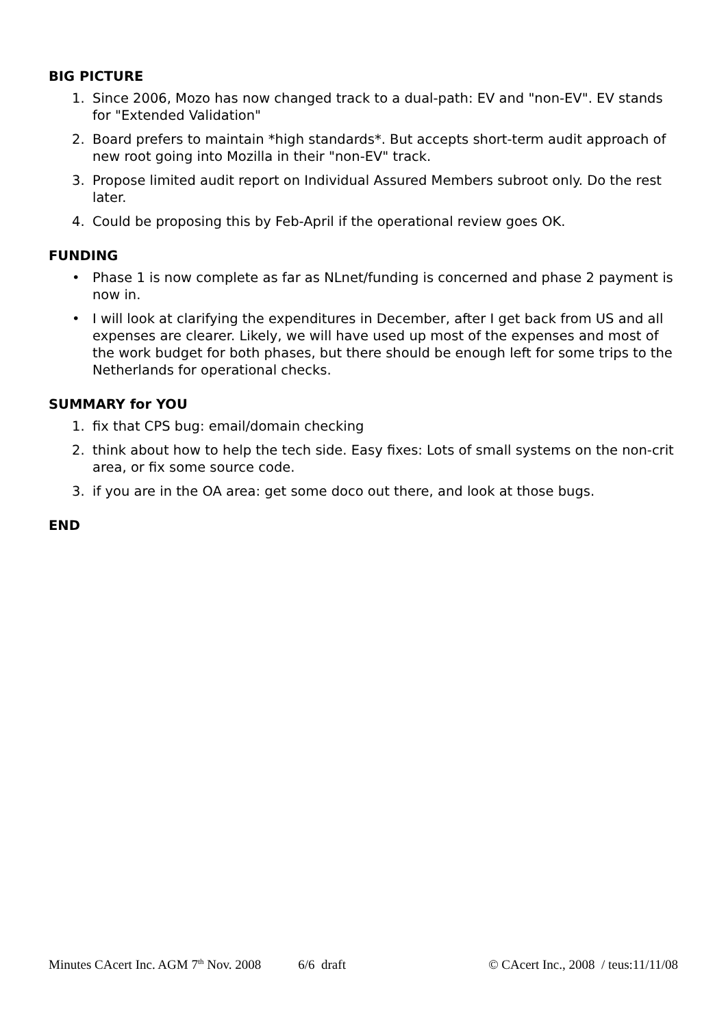BIG PICTURE
1. Since 2006, Mozo has now changed track to a dual-path: EV and "non-EV". EV stands for "Extended Validation"
2. Board prefers to maintain *high standards*. But accepts short-term audit approach of new root going into Mozilla in their "non-EV" track.
3. Propose limited audit report on Individual Assured Members subroot only. Do the rest later.
4. Could be proposing this by Feb-April if the operational review goes OK.
FUNDING
• Phase 1 is now complete as far as NLnet/funding is concerned and phase 2 payment is now in.
• I will look at clarifying the expenditures in December, after I get back from US and all expenses are clearer. Likely, we will have used up most of the expenses and most of the work budget for both phases, but there should be enough left for some trips to the Netherlands for operational checks.
SUMMARY for YOU
1. fix that CPS bug: email/domain checking
2. think about how to help the tech side. Easy fixes: Lots of small systems on the non-crit area, or fix some source code.
3. if you are in the OA area: get some doco out there, and look at those bugs.
END
Minutes CAcert Inc. AGM 7<sup>th</sup> Nov. 2008 6/6 draft © CAcert Inc., 2008 / teus:11/11/08